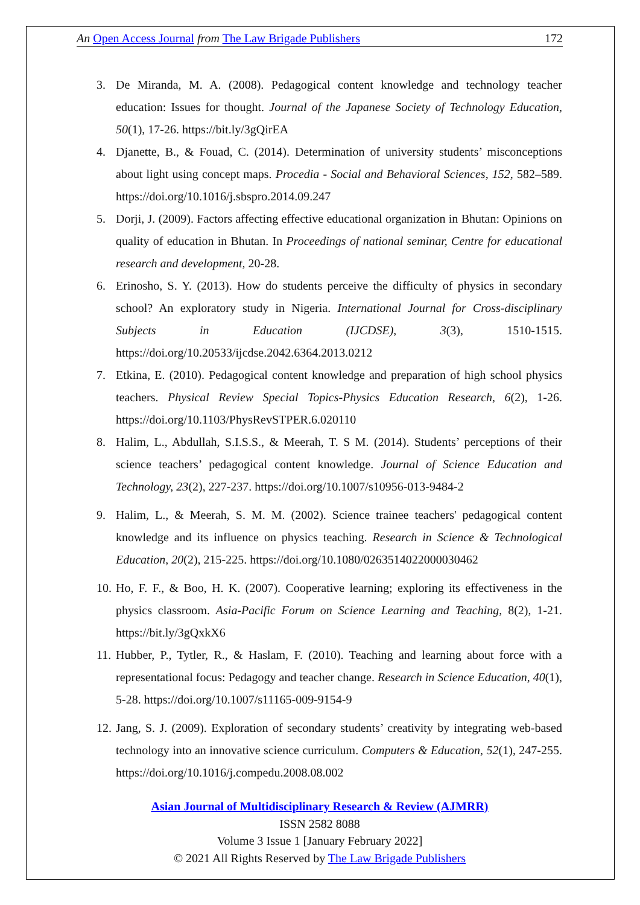An Open Access Journal from The Law Brigade Publishers 172
3. De Miranda, M. A. (2008). Pedagogical content knowledge and technology teacher education: Issues for thought. Journal of the Japanese Society of Technology Education, 50(1), 17-26. https://bit.ly/3gQirEA
4. Djanette, B., & Fouad, C. (2014). Determination of university students’ misconceptions about light using concept maps. Procedia - Social and Behavioral Sciences, 152, 582–589. https://doi.org/10.1016/j.sbspro.2014.09.247
5. Dorji, J. (2009). Factors affecting effective educational organization in Bhutan: Opinions on quality of education in Bhutan. In Proceedings of national seminar, Centre for educational research and development, 20-28.
6. Erinosho, S. Y. (2013). How do students perceive the difficulty of physics in secondary school? An exploratory study in Nigeria. International Journal for Cross-disciplinary Subjects in Education (IJCDSE), 3(3), 1510-1515. https://doi.org/10.20533/ijcdse.2042.6364.2013.0212
7. Etkina, E. (2010). Pedagogical content knowledge and preparation of high school physics teachers. Physical Review Special Topics-Physics Education Research, 6(2), 1-26. https://doi.org/10.1103/PhysRevSTPER.6.020110
8. Halim, L., Abdullah, S.I.S.S., & Meerah, T. S M. (2014). Students’ perceptions of their science teachers’ pedagogical content knowledge. Journal of Science Education and Technology, 23(2), 227-237. https://doi.org/10.1007/s10956-013-9484-2
9. Halim, L., & Meerah, S. M. M. (2002). Science trainee teachers' pedagogical content knowledge and its influence on physics teaching. Research in Science & Technological Education, 20(2), 215-225. https://doi.org/10.1080/0263514022000030462
10. Ho, F. F., & Boo, H. K. (2007). Cooperative learning; exploring its effectiveness in the physics classroom. Asia-Pacific Forum on Science Learning and Teaching, 8(2), 1-21. https://bit.ly/3gQxkX6
11. Hubber, P., Tytler, R., & Haslam, F. (2010). Teaching and learning about force with a representational focus: Pedagogy and teacher change. Research in Science Education, 40(1), 5-28. https://doi.org/10.1007/s11165-009-9154-9
12. Jang, S. J. (2009). Exploration of secondary students’ creativity by integrating web-based technology into an innovative science curriculum. Computers & Education, 52(1), 247-255. https://doi.org/10.1016/j.compedu.2008.08.002
Asian Journal of Multidisciplinary Research & Review (AJMRR)
ISSN 2582 8088
Volume 3 Issue 1 [January February 2022]
© 2021 All Rights Reserved by The Law Brigade Publishers